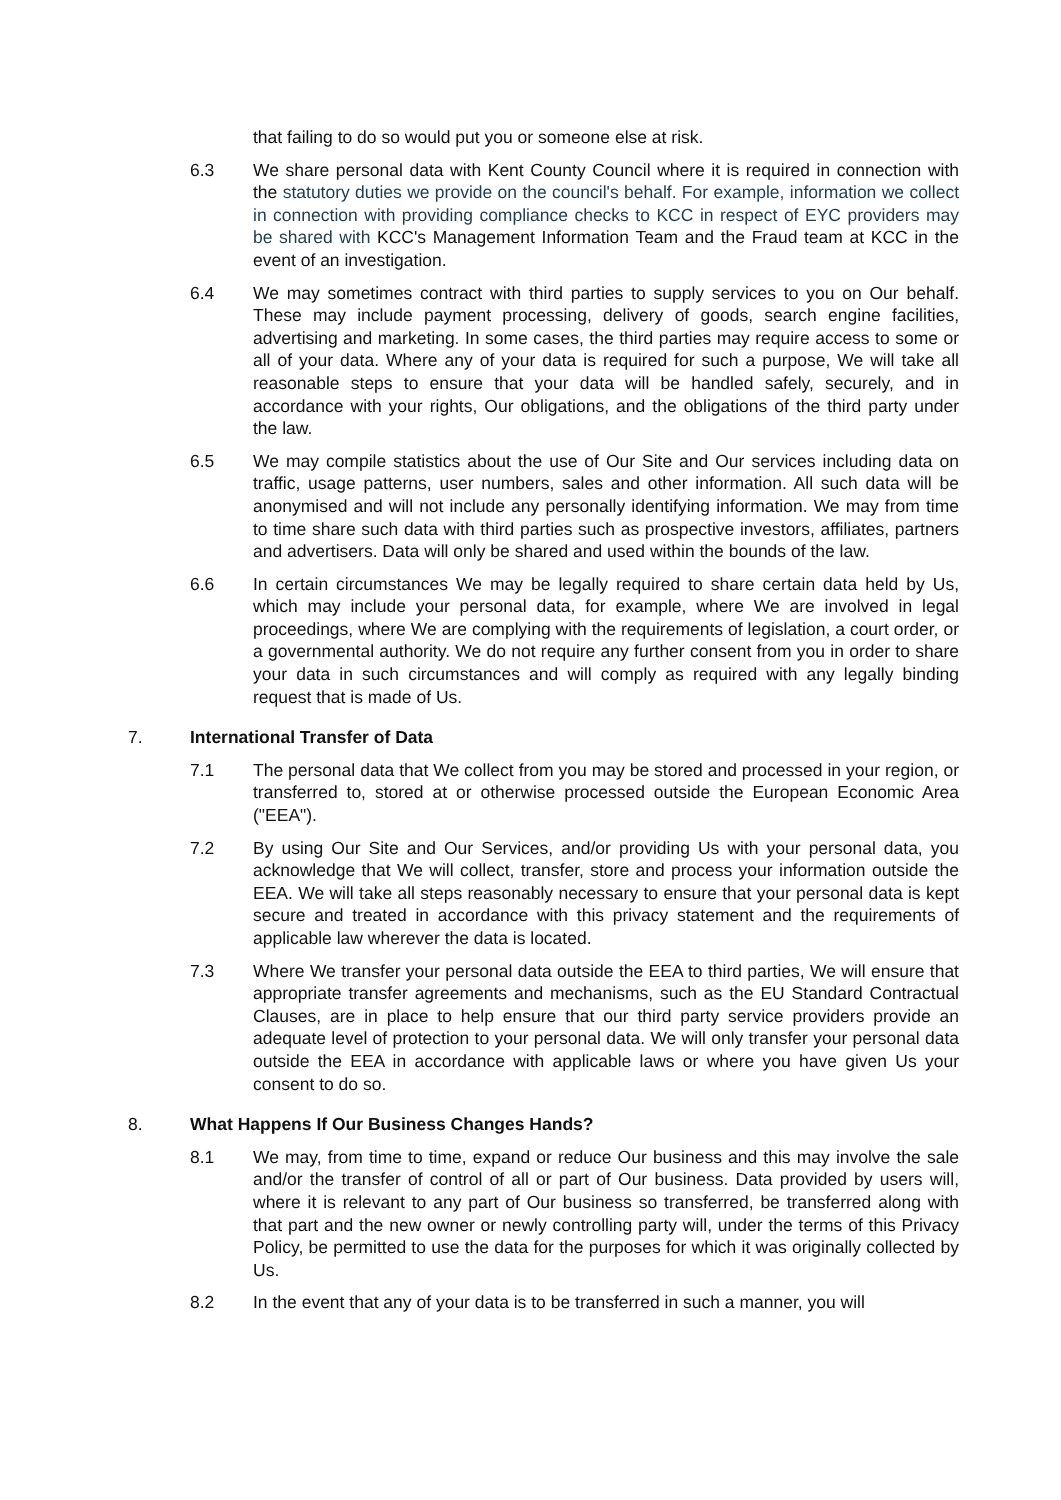that failing to do so would put you or someone else at risk.
6.3 We share personal data with Kent County Council where it is required in connection with the statutory duties we provide on the council's behalf. For example, information we collect in connection with providing compliance checks to KCC in respect of EYC providers may be shared with KCC's Management Information Team and the Fraud team at KCC in the event of an investigation.
6.4 We may sometimes contract with third parties to supply services to you on Our behalf. These may include payment processing, delivery of goods, search engine facilities, advertising and marketing. In some cases, the third parties may require access to some or all of your data. Where any of your data is required for such a purpose, We will take all reasonable steps to ensure that your data will be handled safely, securely, and in accordance with your rights, Our obligations, and the obligations of the third party under the law.
6.5 We may compile statistics about the use of Our Site and Our services including data on traffic, usage patterns, user numbers, sales and other information. All such data will be anonymised and will not include any personally identifying information. We may from time to time share such data with third parties such as prospective investors, affiliates, partners and advertisers. Data will only be shared and used within the bounds of the law.
6.6 In certain circumstances We may be legally required to share certain data held by Us, which may include your personal data, for example, where We are involved in legal proceedings, where We are complying with the requirements of legislation, a court order, or a governmental authority. We do not require any further consent from you in order to share your data in such circumstances and will comply as required with any legally binding request that is made of Us.
7. International Transfer of Data
7.1 The personal data that We collect from you may be stored and processed in your region, or transferred to, stored at or otherwise processed outside the European Economic Area ("EEA").
7.2 By using Our Site and Our Services, and/or providing Us with your personal data, you acknowledge that We will collect, transfer, store and process your information outside the EEA. We will take all steps reasonably necessary to ensure that your personal data is kept secure and treated in accordance with this privacy statement and the requirements of applicable law wherever the data is located.
7.3 Where We transfer your personal data outside the EEA to third parties, We will ensure that appropriate transfer agreements and mechanisms, such as the EU Standard Contractual Clauses, are in place to help ensure that our third party service providers provide an adequate level of protection to your personal data. We will only transfer your personal data outside the EEA in accordance with applicable laws or where you have given Us your consent to do so.
8. What Happens If Our Business Changes Hands?
8.1 We may, from time to time, expand or reduce Our business and this may involve the sale and/or the transfer of control of all or part of Our business. Data provided by users will, where it is relevant to any part of Our business so transferred, be transferred along with that part and the new owner or newly controlling party will, under the terms of this Privacy Policy, be permitted to use the data for the purposes for which it was originally collected by Us.
8.2 In the event that any of your data is to be transferred in such a manner, you will